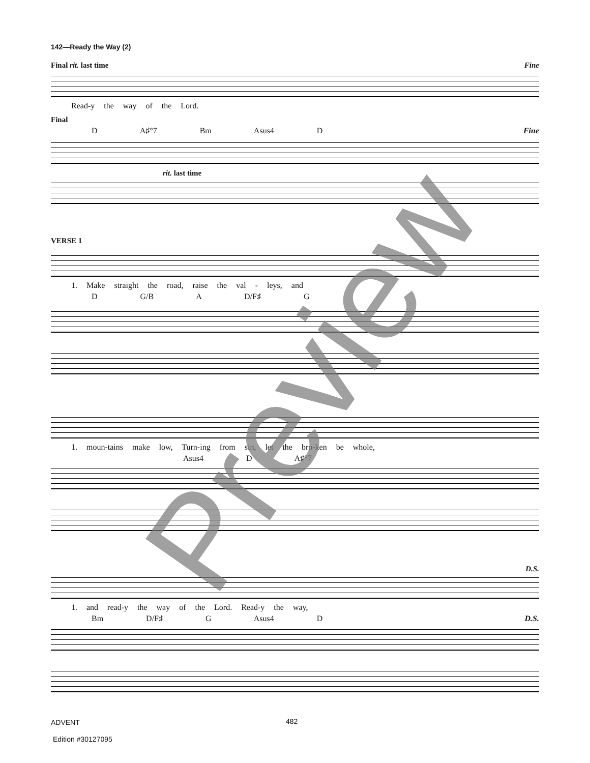142—Ready the Way (2)
Final rit. last time Fine
Read-y the way of the Lord.
Final
D A♯°7 Bm Asus4 D Fine
rit. last time
VERSE 1
1. Make straight the road, raise the val - leys, and
D G/B A D/F♯ G
1. moun-tains make low, Turn-ing from sin, let the bro-ken be whole,
Asus4 D A♯°7
D.S.
1. and read-y the way of the Lord. Read-y the way,
Bm D/F♯ G Asus4 D D.S.
Preview
ADVENT 482
Edition #30127095